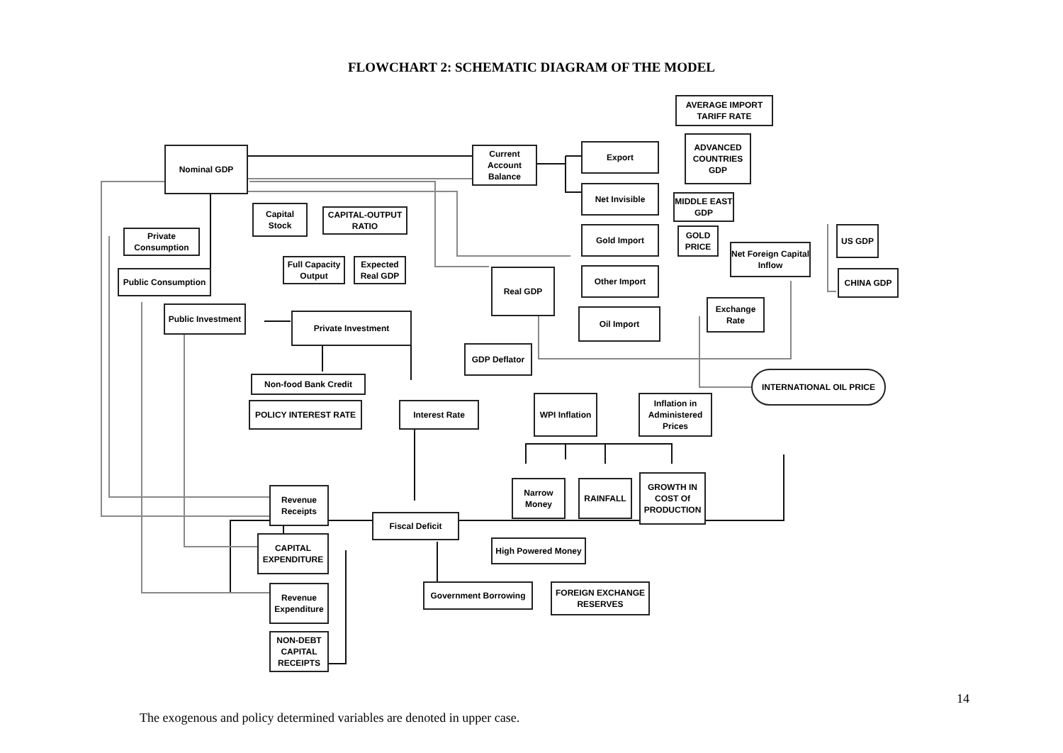FLOWCHART 2: SCHEMATIC DIAGRAM OF THE MODEL
AVERAGE IMPORT TARIFF RATE
Nominal GDP
Current Account Balance
Export
ADVANCED COUNTRIES GDP
Net Invisible
MIDDLE EAST GDP
Capital Stock
CAPITAL-OUTPUT RATIO
Private Consumption
Gold Import
GOLD PRICE
Net Foreign Capital Inflow
US GDP
Full Capacity Output
Expected Real GDP
Public Consumption Real GDP Other Import CHINA GDP
Public Investment
Private Investment
Exchange Rate
Oil Import
GDP Deflator
Non-food Bank Credit INTERNATIONAL OIL PRICE
POLICY INTEREST RATE Interest Rate
WPI Inflation
Inflation in Administered Prices
Narrow Money
RAINFALL
GROWTH IN COST Of PRODUCTION
Revenue Receipts
Fiscal Deficit
CAPITAL EXPENDITURE
High Powered Money
Government Borrowing
FOREIGN EXCHANGE RESERVES
Revenue Expenditure
NON-DEBT CAPITAL RECEIPTS
14
The exogenous and policy determined variables are denoted in upper case.